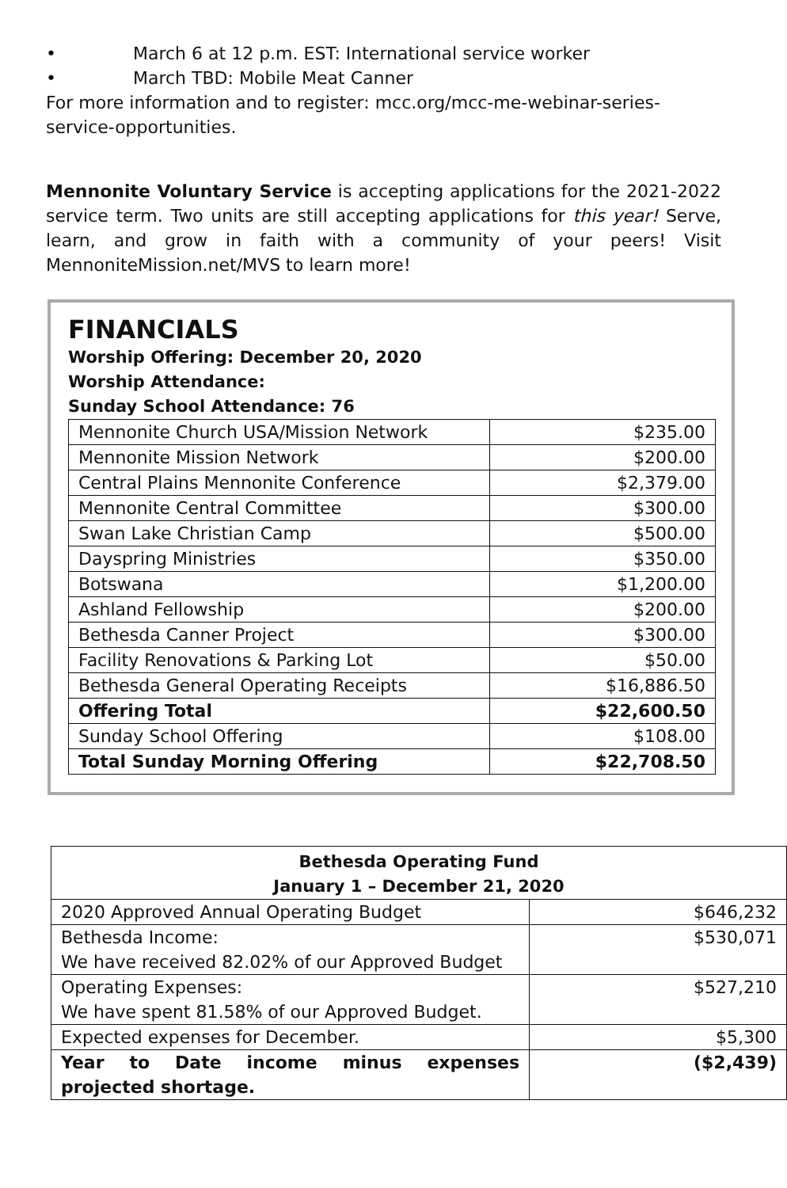• March 6 at 12 p.m. EST: International service worker
• March TBD: Mobile Meat Canner
For more information and to register: mcc.org/mcc-me-webinar-series-service-opportunities.
Mennonite Voluntary Service is accepting applications for the 2021-2022 service term. Two units are still accepting applications for this year! Serve, learn, and grow in faith with a community of your peers! Visit MennoniteMission.net/MVS to learn more!
FINANCIALS
Worship Offering: December 20, 2020
Worship Attendance:
Sunday School Attendance: 76
| Mennonite Church USA/Mission Network | $235.00 |
| Mennonite Mission Network | $200.00 |
| Central Plains Mennonite Conference | $2,379.00 |
| Mennonite Central Committee | $300.00 |
| Swan Lake Christian Camp | $500.00 |
| Dayspring Ministries | $350.00 |
| Botswana | $1,200.00 |
| Ashland Fellowship | $200.00 |
| Bethesda Canner Project | $300.00 |
| Facility Renovations & Parking Lot | $50.00 |
| Bethesda General Operating Receipts | $16,886.50 |
| Offering Total | $22,600.50 |
| Sunday School Offering | $108.00 |
| Total Sunday Morning Offering | $22,708.50 |
| Bethesda Operating Fund January 1 – December 21, 2020 | |
| --- | --- |
| 2020 Approved Annual Operating Budget | $646,232 |
| Bethesda Income: We have received 82.02% of our Approved Budget | $530,071 |
| Operating Expenses: We have spent 81.58% of our Approved Budget. | $527,210 |
| Expected expenses for December. | $5,300 |
| Year to Date income minus expenses projected shortage. | ($2,439) |